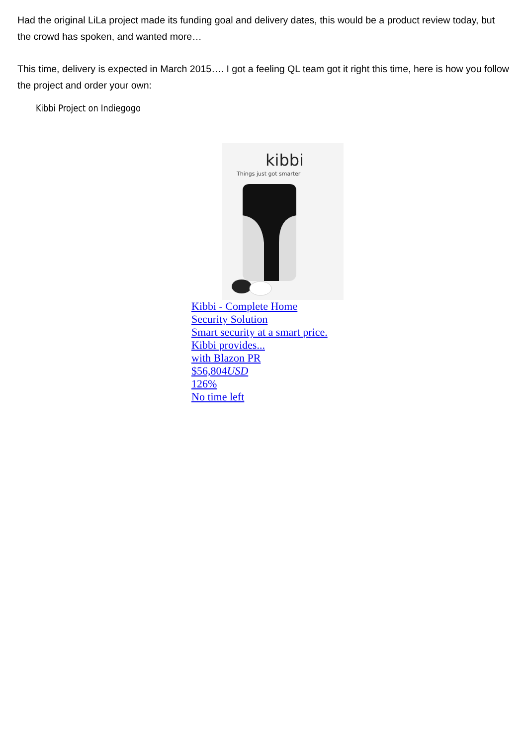Had the original LiLa project made its funding goal and delivery dates, this would be a product review today, but the crowd has spoken, and wanted more…
This time, delivery is expected in March 2015…. I got a feeling QL team got it right this time, here is how you follow the project and order your own:
Kibbi Project on Indiegogo
kibbi
Things just got smarter
Kibbi - Complete Home
Security Solution
Smart security at a smart price.
Kibbi provides...
with Blazon PR
$56,804USD
126%
No time left